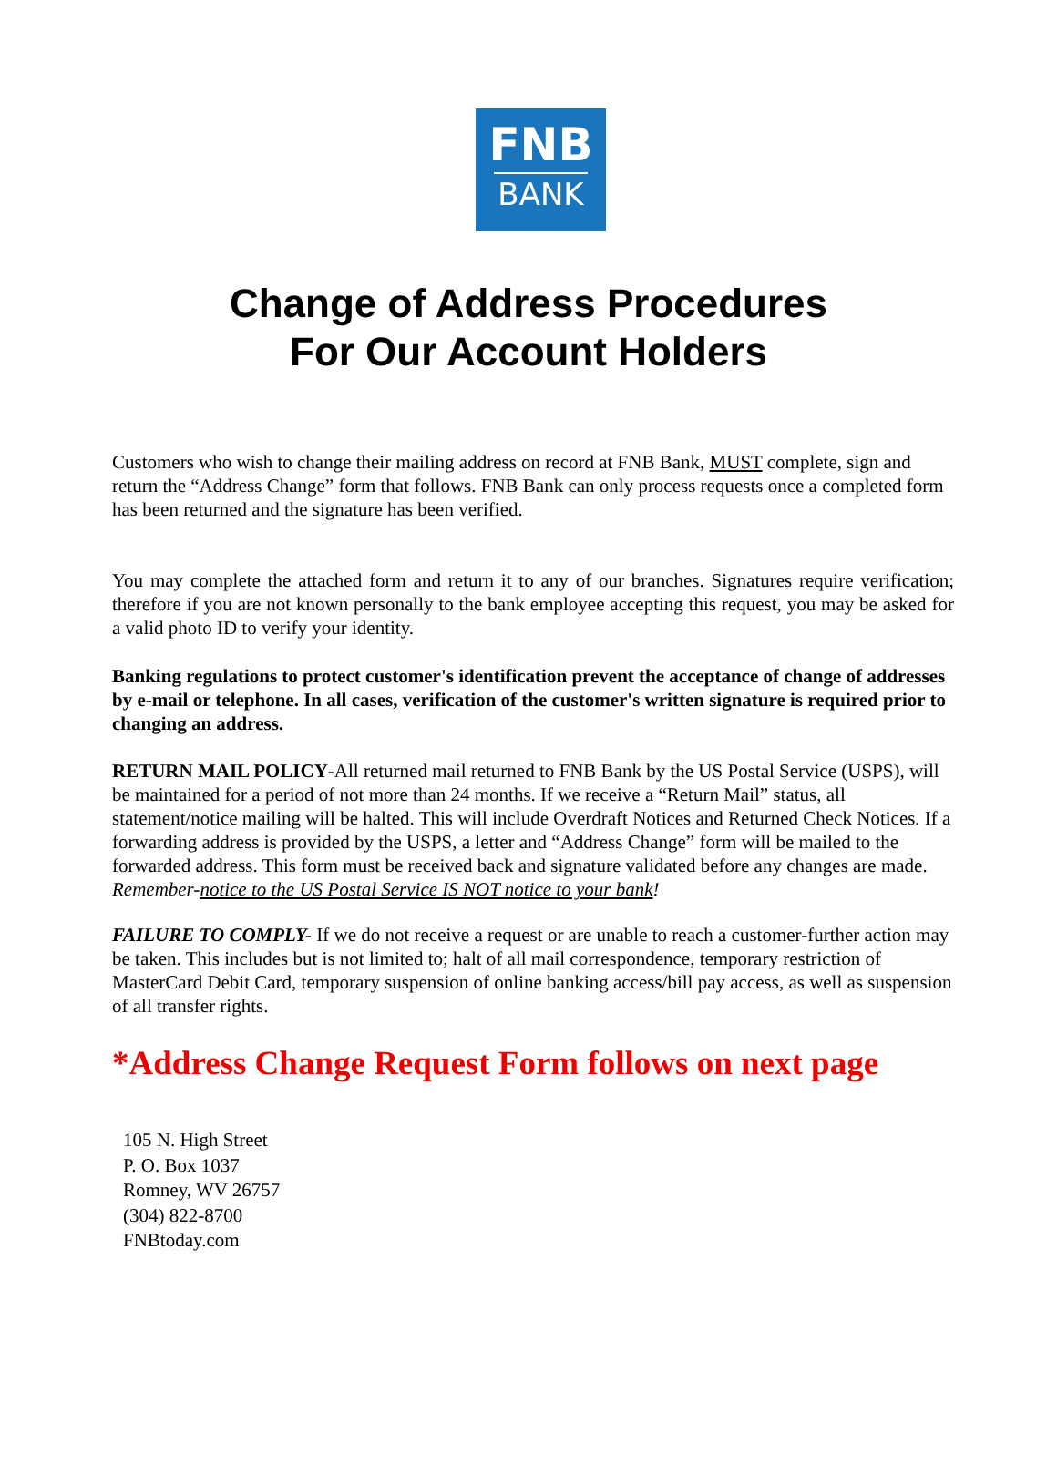FNB
BANK
Change of Address Procedures
For Our Account Holders
Customers who wish to change their mailing address on record at FNB Bank, MUST complete, sign and return the “Address Change” form that follows. FNB Bank can only process requests once a completed form has been returned and the signature has been verified.
You may complete the attached form and return it to any of our branches. Signatures require verification; therefore if you are not known personally to the bank employee accepting this request, you may be asked for a valid photo ID to verify your identity.
Banking regulations to protect customer's identification prevent the acceptance of change of addresses by e-mail or telephone. In all cases, verification of the customer's written signature is required prior to changing an address.
RETURN MAIL POLICY-All returned mail returned to FNB Bank by the US Postal Service (USPS), will be maintained for a period of not more than 24 months. If we receive a “Return Mail” status, all statement/notice mailing will be halted. This will include Overdraft Notices and Returned Check Notices. If a forwarding address is provided by the USPS, a letter and “Address Change” form will be mailed to the forwarded address. This form must be received back and signature validated before any changes are made. Remember-notice to the US Postal Service IS NOT notice to your bank!
FAILURE TO COMPLY- If we do not receive a request or are unable to reach a customer-further action may be taken. This includes but is not limited to; halt of all mail correspondence, temporary restriction of MasterCard Debit Card, temporary suspension of online banking access/bill pay access, as well as suspension of all transfer rights.
*Address Change Request Form follows on next page
105 N. High Street
P. O. Box 1037
Romney, WV 26757
(304) 822-8700
FNBtoday.com